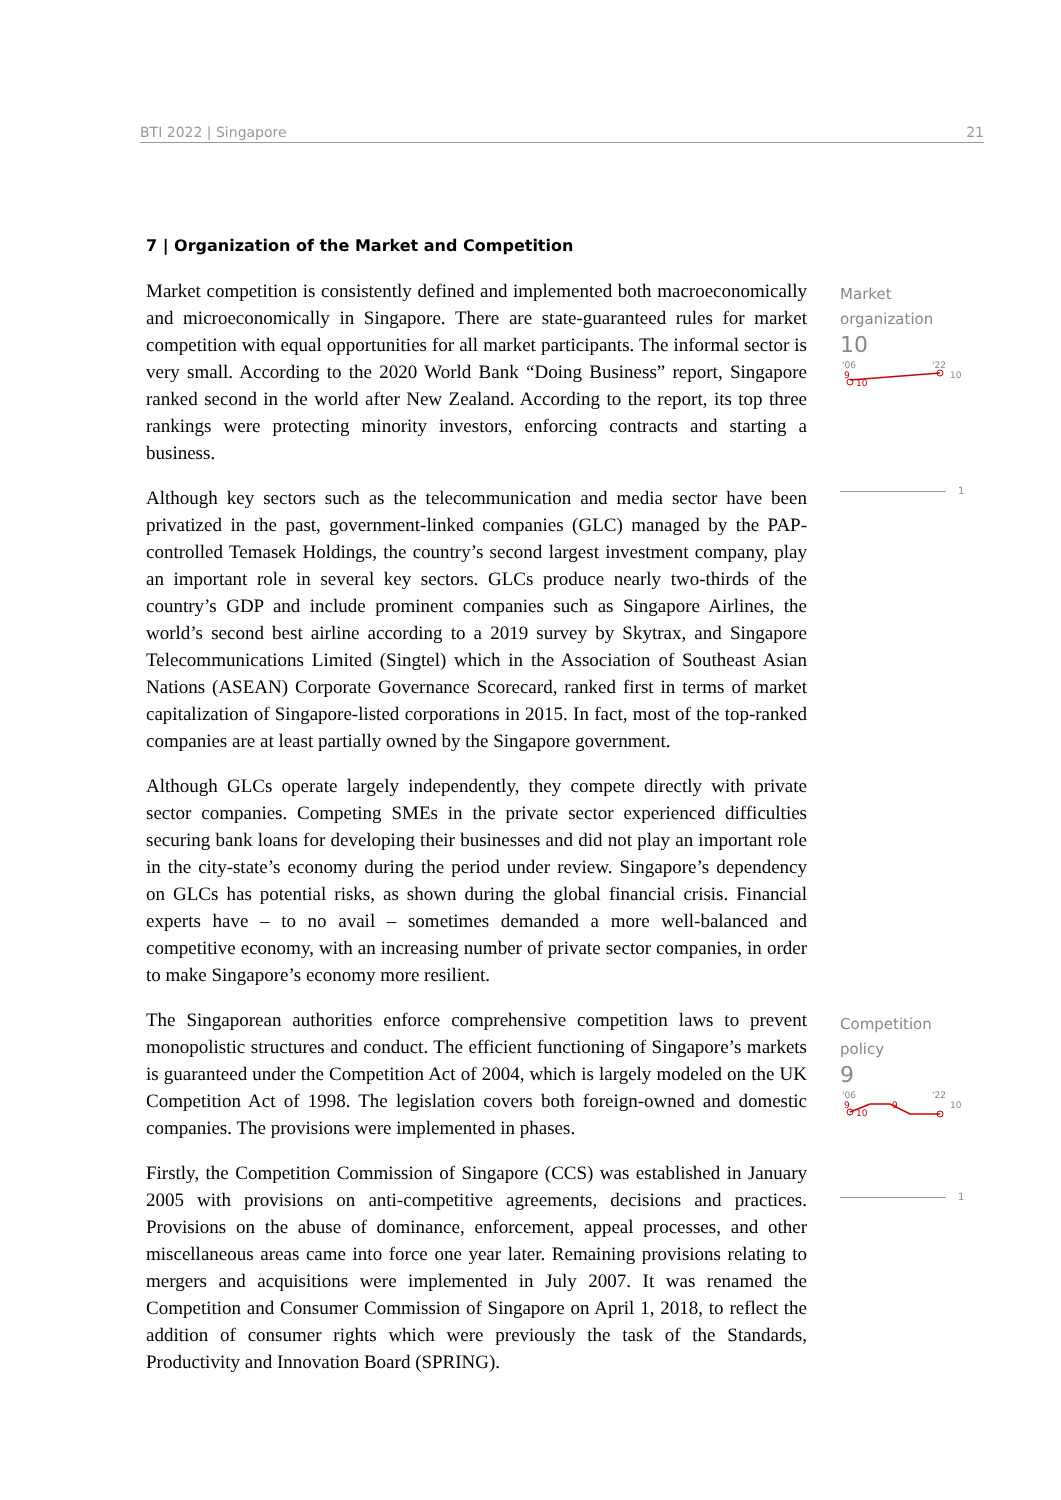BTI 2022 | Singapore 21
7 | Organization of the Market and Competition
Market competition is consistently defined and implemented both macroeconomically and microeconomically in Singapore. There are state-guaranteed rules for market competition with equal opportunities for all market participants. The informal sector is very small. According to the 2020 World Bank “Doing Business” report, Singapore ranked second in the world after New Zealand. According to the report, its top three rankings were protecting minority investors, enforcing contracts and starting a business.
Although key sectors such as the telecommunication and media sector have been privatized in the past, government-linked companies (GLC) managed by the PAP-controlled Temasek Holdings, the country’s second largest investment company, play an important role in several key sectors. GLCs produce nearly two-thirds of the country’s GDP and include prominent companies such as Singapore Airlines, the world’s second best airline according to a 2019 survey by Skytrax, and Singapore Telecommunications Limited (Singtel) which in the Association of Southeast Asian Nations (ASEAN) Corporate Governance Scorecard, ranked first in terms of market capitalization of Singapore-listed corporations in 2015. In fact, most of the top-ranked companies are at least partially owned by the Singapore government.
Although GLCs operate largely independently, they compete directly with private sector companies. Competing SMEs in the private sector experienced difficulties securing bank loans for developing their businesses and did not play an important role in the city-state’s economy during the period under review. Singapore’s dependency on GLCs has potential risks, as shown during the global financial crisis. Financial experts have – to no avail – sometimes demanded a more well-balanced and competitive economy, with an increasing number of private sector companies, in order to make Singapore’s economy more resilient.
The Singaporean authorities enforce comprehensive competition laws to prevent monopolistic structures and conduct. The efficient functioning of Singapore’s markets is guaranteed under the Competition Act of 2004, which is largely modeled on the UK Competition Act of 1998. The legislation covers both foreign-owned and domestic companies. The provisions were implemented in phases.
Firstly, the Competition Commission of Singapore (CCS) was established in January 2005 with provisions on anti-competitive agreements, decisions and practices. Provisions on the abuse of dominance, enforcement, appeal processes, and other miscellaneous areas came into force one year later. Remaining provisions relating to mergers and acquisitions were implemented in July 2007. It was renamed the Competition and Consumer Commission of Singapore on April 1, 2018, to reflect the addition of consumer rights which were previously the task of the Standards, Productivity and Innovation Board (SPRING).
Market
organization
10
'06
'22
9
10
10
1
Competition policy
9
'06
'22
9
9
10
10
1